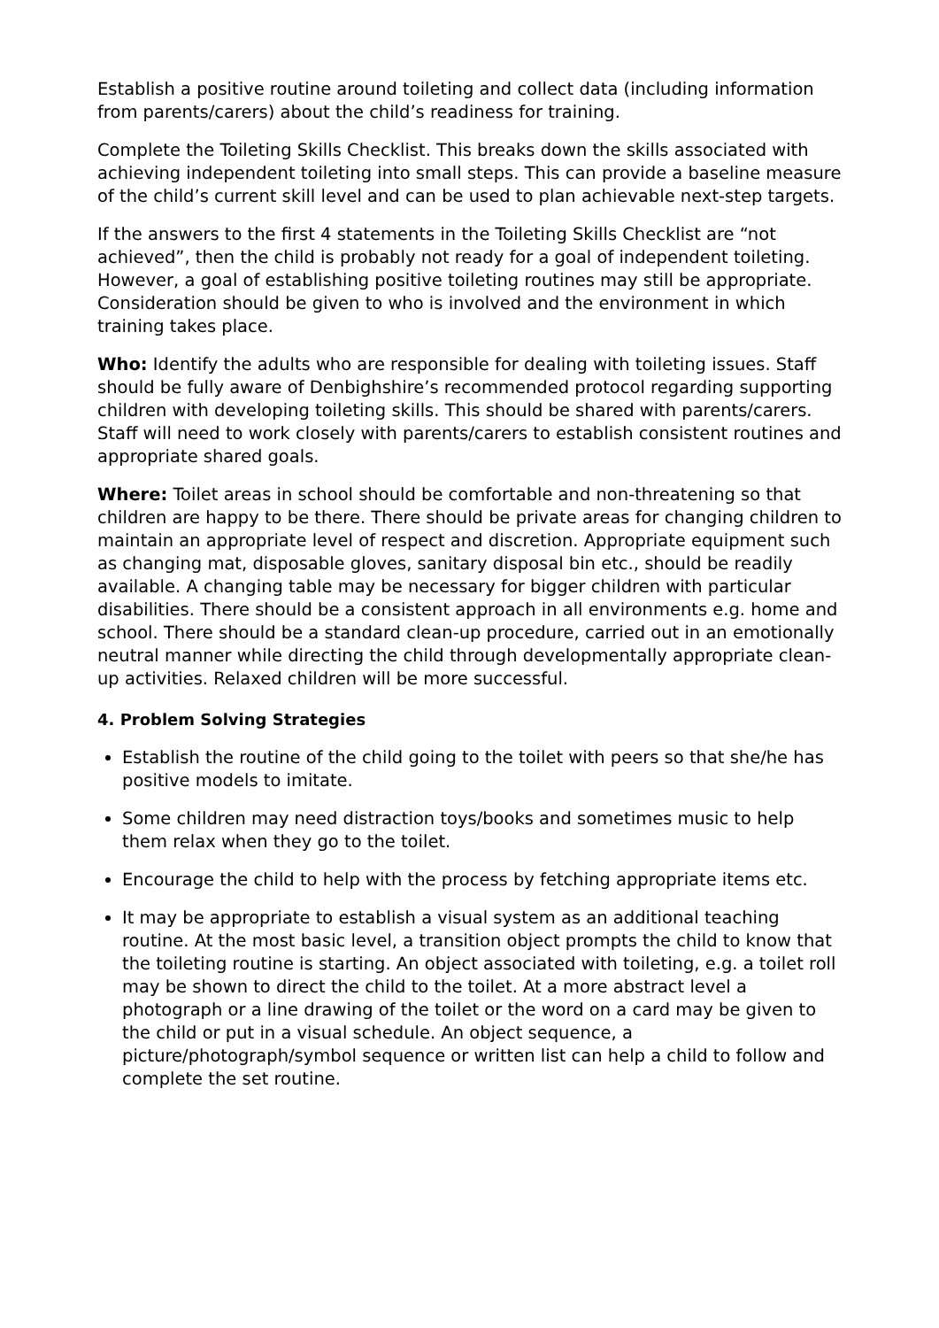Establish a positive routine around toileting and collect data (including information from parents/carers) about the child’s readiness for training.
Complete the Toileting Skills Checklist. This breaks down the skills associated with achieving independent toileting into small steps. This can provide a baseline measure of the child’s current skill level and can be used to plan achievable next-step targets.
If the answers to the first 4 statements in the Toileting Skills Checklist are “not achieved”, then the child is probably not ready for a goal of independent toileting. However, a goal of establishing positive toileting routines may still be appropriate. Consideration should be given to who is involved and the environment in which training takes place.
Who: Identify the adults who are responsible for dealing with toileting issues. Staff should be fully aware of Denbighshire’s recommended protocol regarding supporting children with developing toileting skills. This should be shared with parents/carers. Staff will need to work closely with parents/carers to establish consistent routines and appropriate shared goals.
Where: Toilet areas in school should be comfortable and non-threatening so that children are happy to be there. There should be private areas for changing children to maintain an appropriate level of respect and discretion. Appropriate equipment such as changing mat, disposable gloves, sanitary disposal bin etc., should be readily available. A changing table may be necessary for bigger children with particular disabilities. There should be a consistent approach in all environments e.g. home and school. There should be a standard clean-up procedure, carried out in an emotionally neutral manner while directing the child through developmentally appropriate clean-up activities. Relaxed children will be more successful.
4. Problem Solving Strategies
Establish the routine of the child going to the toilet with peers so that she/he has positive models to imitate.
Some children may need distraction toys/books and sometimes music to help them relax when they go to the toilet.
Encourage the child to help with the process by fetching appropriate items etc.
It may be appropriate to establish a visual system as an additional teaching routine. At the most basic level, a transition object prompts the child to know that the toileting routine is starting. An object associated with toileting, e.g. a toilet roll may be shown to direct the child to the toilet. At a more abstract level a photograph or a line drawing of the toilet or the word on a card may be given to the child or put in a visual schedule. An object sequence, a picture/photograph/symbol sequence or written list can help a child to follow and complete the set routine.